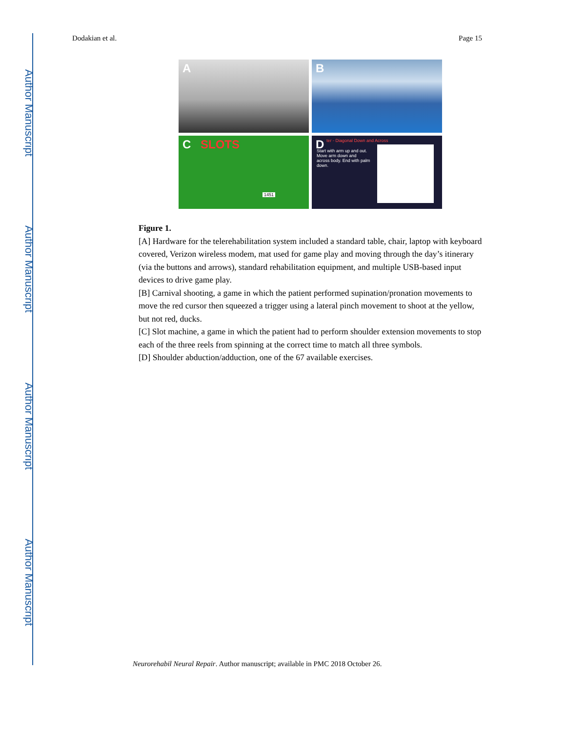Author Manuscript
Author Manuscript
Author Manuscript
Author Manuscript
Dodakian et al. Page 15
A
B
C SLOTS
1451
D ter - Diagonal Down and Across
Start with arm up and out. Move arm down and across body. End with palm down.
Figure 1.
[A] Hardware for the telerehabilitation system included a standard table, chair, laptop with keyboard covered, Verizon wireless modem, mat used for game play and moving through the day’s itinerary (via the buttons and arrows), standard rehabilitation equipment, and multiple USB-based input devices to drive game play.
[B] Carnival shooting, a game in which the patient performed supination/pronation movements to move the red cursor then squeezed a trigger using a lateral pinch movement to shoot at the yellow, but not red, ducks.
[C] Slot machine, a game in which the patient had to perform shoulder extension movements to stop each of the three reels from spinning at the correct time to match all three symbols.
[D] Shoulder abduction/adduction, one of the 67 available exercises.
Neurorehabil Neural Repair. Author manuscript; available in PMC 2018 October 26.